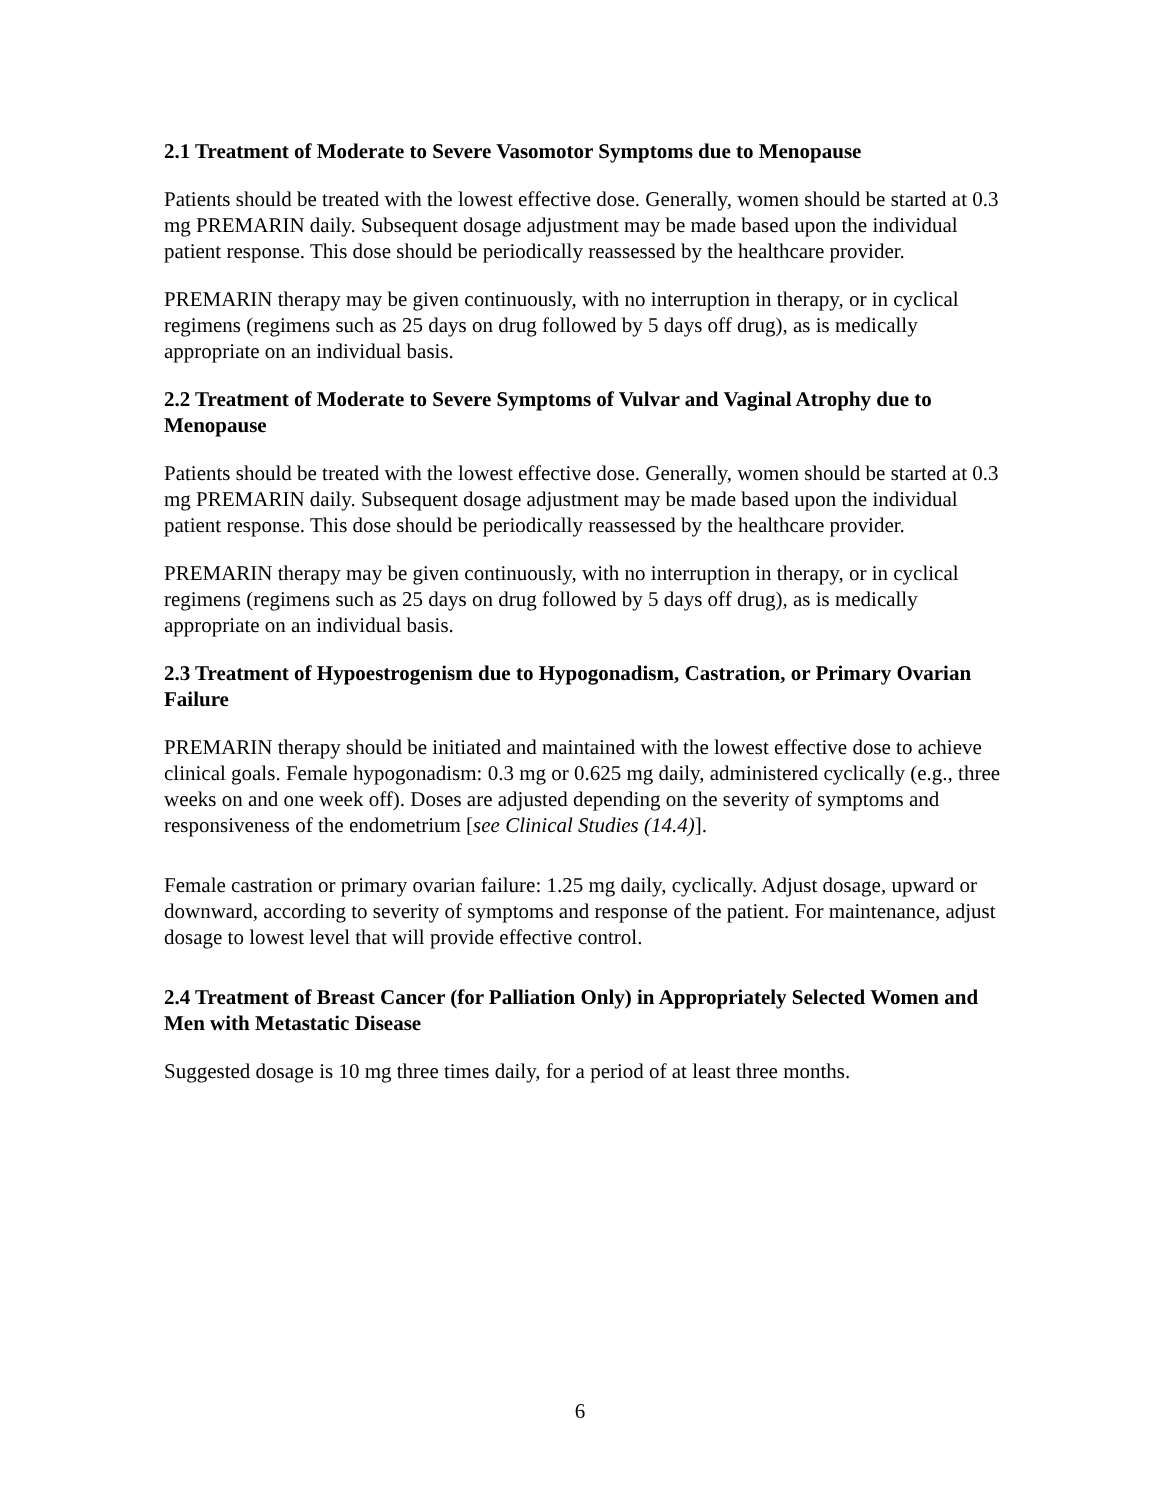2.1 Treatment of Moderate to Severe Vasomotor Symptoms due to Menopause
Patients should be treated with the lowest effective dose. Generally, women should be started at 0.3 mg PREMARIN daily. Subsequent dosage adjustment may be made based upon the individual patient response. This dose should be periodically reassessed by the healthcare provider.
PREMARIN therapy may be given continuously, with no interruption in therapy, or in cyclical regimens (regimens such as 25 days on drug followed by 5 days off drug), as is medically appropriate on an individual basis.
2.2 Treatment of Moderate to Severe Symptoms of Vulvar and Vaginal Atrophy due to Menopause
Patients should be treated with the lowest effective dose. Generally, women should be started at 0.3 mg PREMARIN daily. Subsequent dosage adjustment may be made based upon the individual patient response. This dose should be periodically reassessed by the healthcare provider.
PREMARIN therapy may be given continuously, with no interruption in therapy, or in cyclical regimens (regimens such as 25 days on drug followed by 5 days off drug), as is medically appropriate on an individual basis.
2.3 Treatment of Hypoestrogenism due to Hypogonadism, Castration, or Primary Ovarian Failure
PREMARIN therapy should be initiated and maintained with the lowest effective dose to achieve clinical goals. Female hypogonadism: 0.3 mg or 0.625 mg daily, administered cyclically (e.g., three weeks on and one week off). Doses are adjusted depending on the severity of symptoms and responsiveness of the endometrium [see Clinical Studies (14.4)].
Female castration or primary ovarian failure: 1.25 mg daily, cyclically. Adjust dosage, upward or downward, according to severity of symptoms and response of the patient. For maintenance, adjust dosage to lowest level that will provide effective control.
2.4 Treatment of Breast Cancer (for Palliation Only) in Appropriately Selected Women and Men with Metastatic Disease
Suggested dosage is 10 mg three times daily, for a period of at least three months.
6